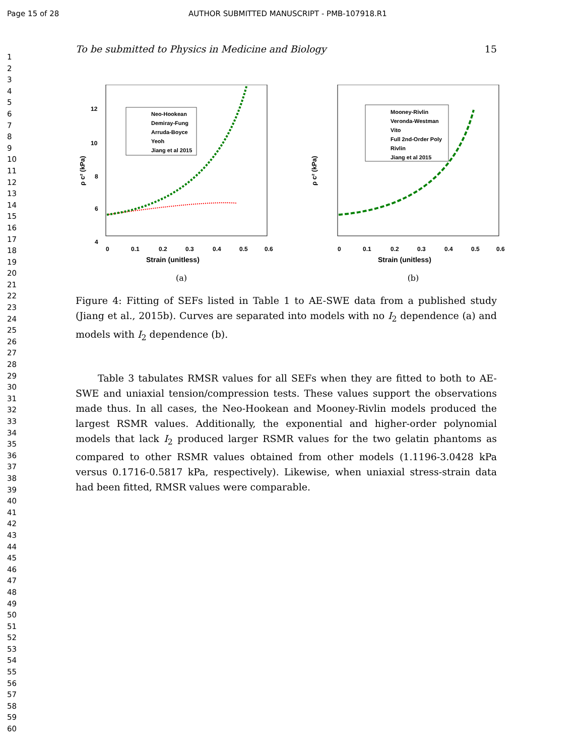Page 15 of 28 AUTHOR SUBMITTED MANUSCRIPT - PMB-107918.R1
1
2
3
4
5
6
7
8
9
10
11
12
13
14
15
16
17
18
19
20
21
22
23
24
25
26
27
28
29
30
31
32
33
34
35
36
37
38
39
40
41
42
43
44
45
46
47
48
49
50
51
52
53
54
55
56
57
58
59
60
To be submitted to Physics in Medicine and Biology 15
12
10
8
6
4
Neo-Hookean
Demiray-Fung
Arruda-Boyce
Yeoh
Jiang et al 2015
0
0.1
0.2
0.3
0.4
0.5
0.6
Strain (unitless)
ρ c² (kPa)
(a)
Mooney-Rivlin
Veronda-Westman
Vito
Full 2nd-Order Poly
Rivlin
Jiang et al 2015
0
0.1
0.2
0.3
0.4
0.5
0.6
Strain (unitless)
ρ c² (kPa)
(b)
Figure 4: Fitting of SEFs listed in Table 1 to AE-SWE data from a published study (Jiang et al., 2015b). Curves are separated into models with no I<sub>2</sub> dependence (a) and models with I<sub>2</sub> dependence (b).
Table 3 tabulates RMSR values for all SEFs when they are fitted to both to AE-SWE and uniaxial tension/compression tests. These values support the observations made thus. In all cases, the Neo-Hookean and Mooney-Rivlin models produced the largest RSMR values. Additionally, the exponential and higher-order polynomial models that lack I<sub>2</sub> produced larger RSMR values for the two gelatin phantoms as compared to other RSMR values obtained from other models (1.1196-3.0428 kPa versus 0.1716-0.5817 kPa, respectively). Likewise, when uniaxial stress-strain data had been fitted, RMSR values were comparable.